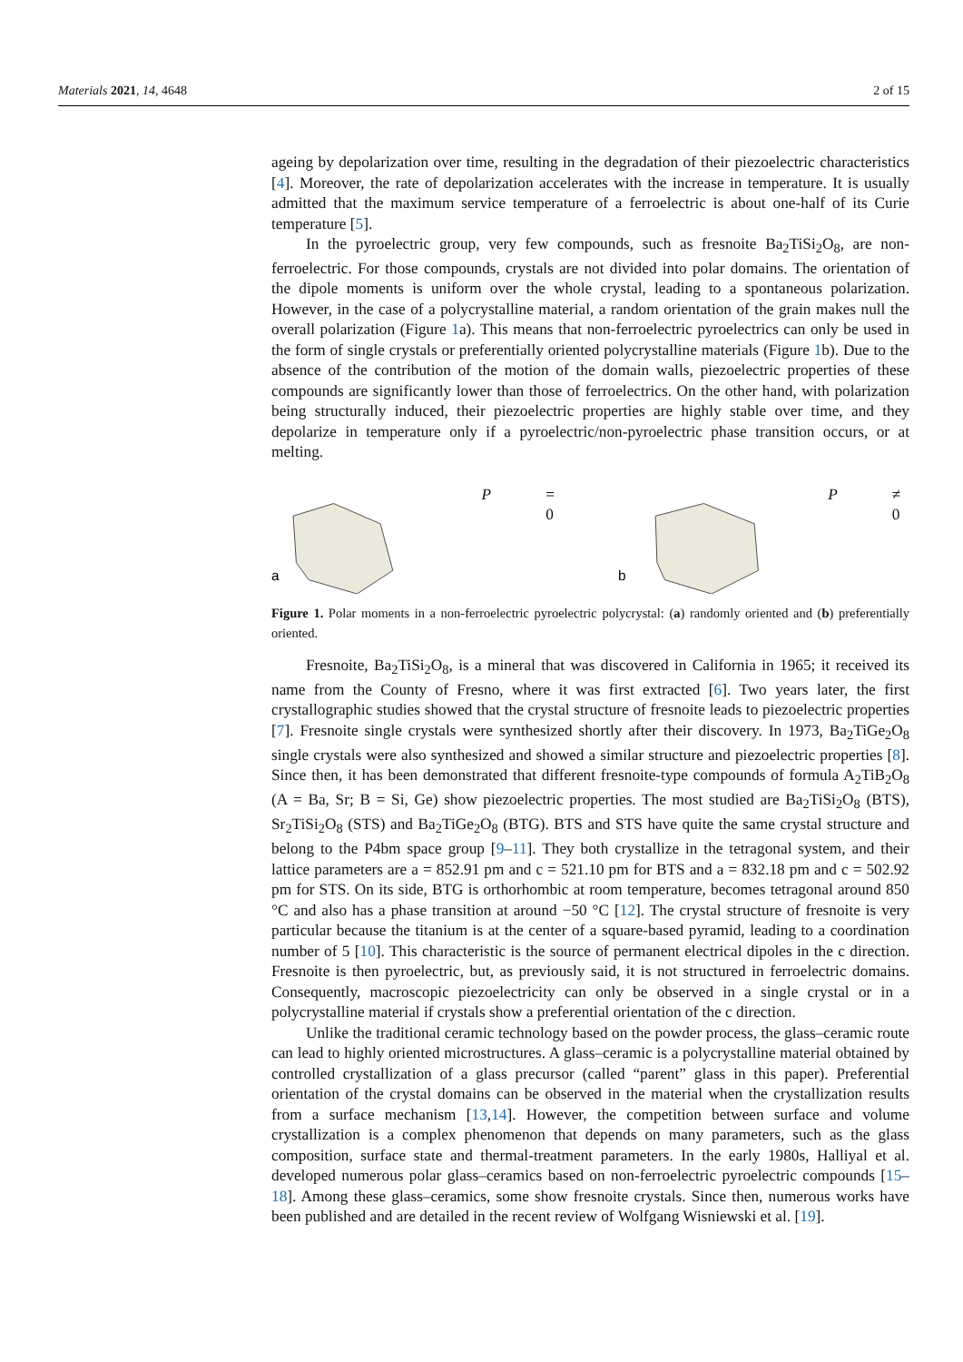Materials 2021, 14, 4648 2 of 15
ageing by depolarization over time, resulting in the degradation of their piezoelectric characteristics [4]. Moreover, the rate of depolarization accelerates with the increase in temperature. It is usually admitted that the maximum service temperature of a ferroelectric is about one-half of its Curie temperature [5].
In the pyroelectric group, very few compounds, such as fresnoite Ba<sub>2</sub>TiSi<sub>2</sub>O<sub>8</sub>, are non-ferroelectric. For those compounds, crystals are not divided into polar domains. The orientation of the dipole moments is uniform over the whole crystal, leading to a spontaneous polarization. However, in the case of a polycrystalline material, a random orientation of the grain makes null the overall polarization (Figure 1a). This means that non-ferroelectric pyroelectrics can only be used in the form of single crystals or preferentially oriented polycrystalline materials (Figure 1b). Due to the absence of the contribution of the motion of the domain walls, piezoelectric properties of these compounds are significantly lower than those of ferroelectrics. On the other hand, with polarization being structurally induced, their piezoelectric properties are highly stable over time, and they depolarize in temperature only if a pyroelectric/non-pyroelectric phase transition occurs, or at melting.
a
P = 0
b
P ≠ 0
Figure 1. Polar moments in a non-ferroelectric pyroelectric polycrystal: (a) randomly oriented and (b) preferentially oriented.
Fresnoite, Ba<sub>2</sub>TiSi<sub>2</sub>O<sub>8</sub>, is a mineral that was discovered in California in 1965; it received its name from the County of Fresno, where it was first extracted [6]. Two years later, the first crystallographic studies showed that the crystal structure of fresnoite leads to piezoelectric properties [7]. Fresnoite single crystals were synthesized shortly after their discovery. In 1973, Ba<sub>2</sub>TiGe<sub>2</sub>O<sub>8</sub> single crystals were also synthesized and showed a similar structure and piezoelectric properties [8]. Since then, it has been demonstrated that different fresnoite-type compounds of formula A<sub>2</sub>TiB<sub>2</sub>O<sub>8</sub> (A = Ba, Sr; B = Si, Ge) show piezoelectric properties. The most studied are Ba<sub>2</sub>TiSi<sub>2</sub>O<sub>8</sub> (BTS), Sr<sub>2</sub>TiSi<sub>2</sub>O<sub>8</sub> (STS) and Ba<sub>2</sub>TiGe<sub>2</sub>O<sub>8</sub> (BTG). BTS and STS have quite the same crystal structure and belong to the P4bm space group [9–11]. They both crystallize in the tetragonal system, and their lattice parameters are a = 852.91 pm and c = 521.10 pm for BTS and a = 832.18 pm and c = 502.92 pm for STS. On its side, BTG is orthorhombic at room temperature, becomes tetragonal around 850 °C and also has a phase transition at around −50 °C [12]. The crystal structure of fresnoite is very particular because the titanium is at the center of a square-based pyramid, leading to a coordination number of 5 [10]. This characteristic is the source of permanent electrical dipoles in the c direction. Fresnoite is then pyroelectric, but, as previously said, it is not structured in ferroelectric domains. Consequently, macroscopic piezoelectricity can only be observed in a single crystal or in a polycrystalline material if crystals show a preferential orientation of the c direction.
Unlike the traditional ceramic technology based on the powder process, the glass–ceramic route can lead to highly oriented microstructures. A glass–ceramic is a polycrystalline material obtained by controlled crystallization of a glass precursor (called “parent” glass in this paper). Preferential orientation of the crystal domains can be observed in the material when the crystallization results from a surface mechanism [13,14]. However, the competition between surface and volume crystallization is a complex phenomenon that depends on many parameters, such as the glass composition, surface state and thermal-treatment parameters. In the early 1980s, Halliyal et al. developed numerous polar glass–ceramics based on non-ferroelectric pyroelectric compounds [15–18]. Among these glass–ceramics, some show fresnoite crystals. Since then, numerous works have been published and are detailed in the recent review of Wolfgang Wisniewski et al. [19].